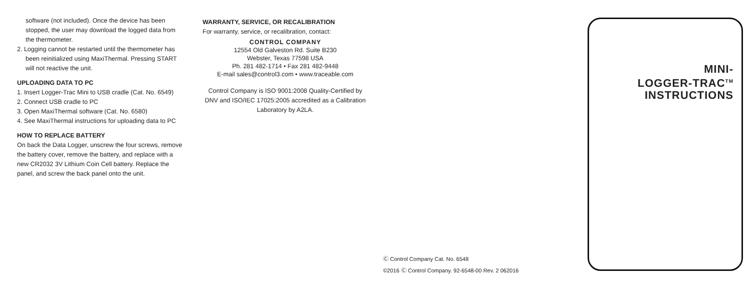software (not included). Once the device has been stopped, the user may download the logged data from the thermometer.
2. Logging cannot be restarted until the thermometer has been reinitialized using MaxiThermal. Pressing START will not reactive the unit.
UPLOADING DATA TO PC
1. Insert Logger-Trac Mini to USB cradle (Cat. No. 6549)
2. Connect USB cradle to PC
3. Open MaxiThermal software (Cat. No. 6580)
4. See MaxiThermal instructions for uploading data to PC
HOW TO REPLACE BATTERY
On back the Data Logger, unscrew the four screws, remove the battery cover, remove the battery, and replace with a new CR2032 3V Lithium Coin Cell battery. Replace the panel, and screw the back panel onto the unit.
WARRANTY, SERVICE, OR RECALIBRATION
For warranty, service, or recalibration, contact:
CONTROL COMPANY
12554 Old Galveston Rd. Suite B230
Webster, Texas 77598 USA
Ph. 281 482-1714 • Fax 281 482-9448
E-mail sales@control3.com • www.traceable.com
Control Company is ISO 9001:2008 Quality-Certified by DNV and ISO/IEC 17025:2005 accredited as a Calibration Laboratory by A2LA.
Ⓒ Control Company Cat. No. 6548
©2016 Ⓒ Control Company. 92-6548-00 Rev. 2 062016
MINI-
LOGGER-TRAC<sup>TM</sup>
INSTRUCTIONS